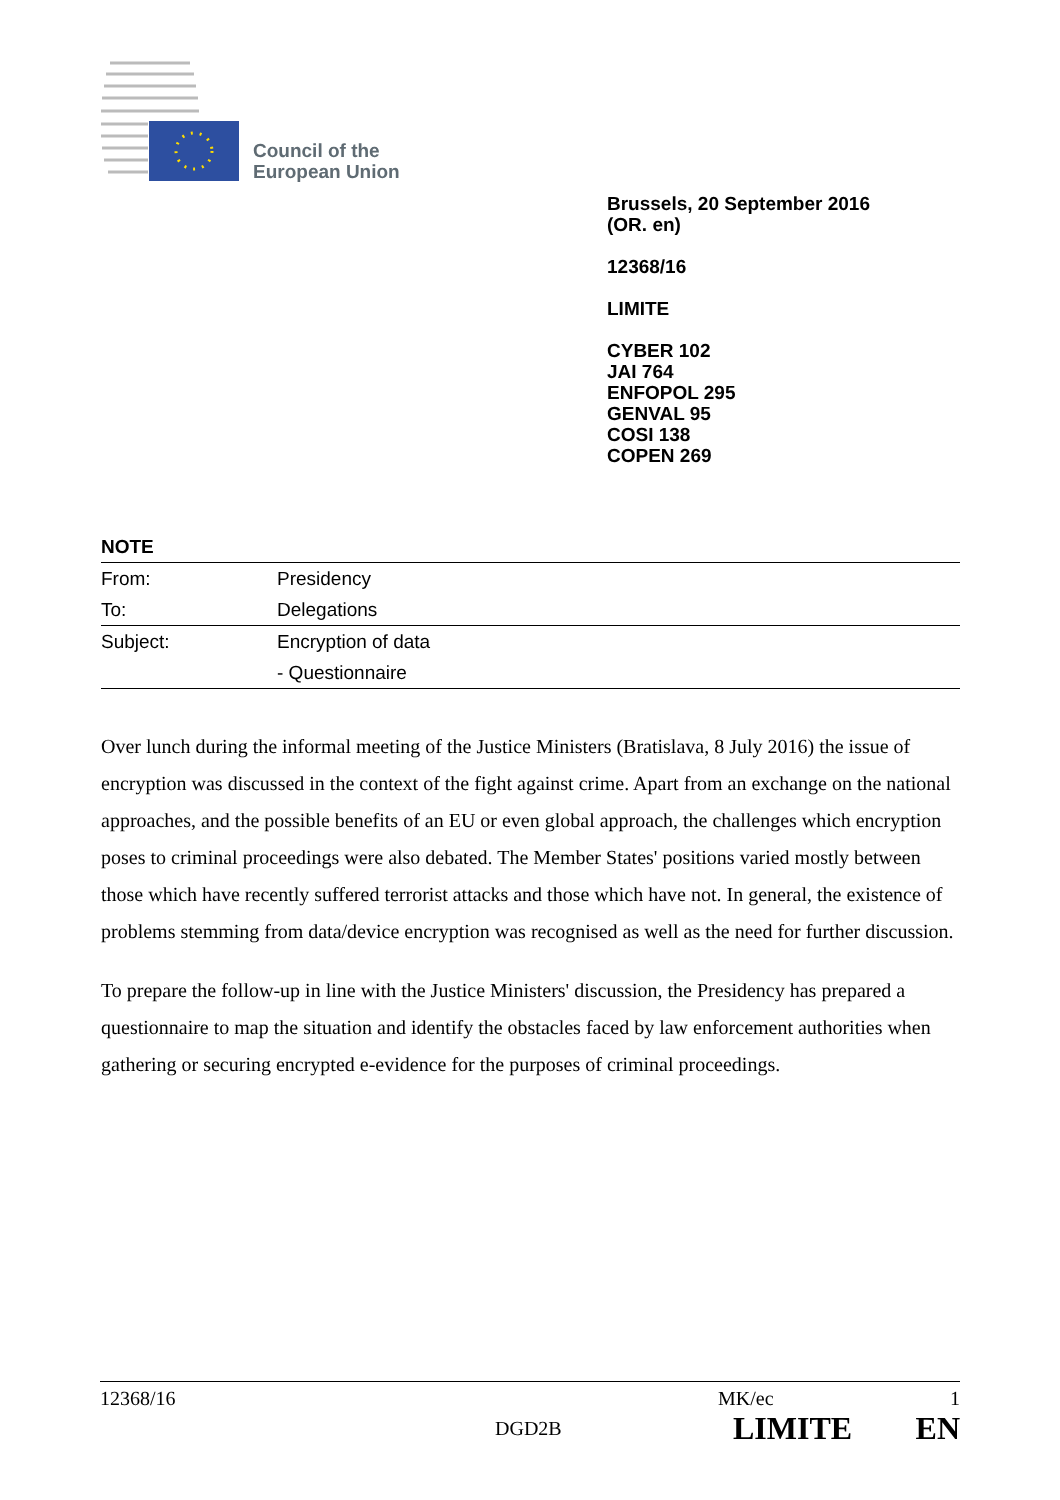Council of the
European Union
Brussels, 20 September 2016
(OR. en)
12368/16
LIMITE
CYBER 102
JAI 764
ENFOPOL 295
GENVAL 95
COSI 138
COPEN 269
NOTE
| From: | Presidency |
| To: | Delegations |
| Subject: | Encryption of data |
| | - Questionnaire |
Over lunch during the informal meeting of the Justice Ministers (Bratislava, 8 July 2016) the issue of encryption was discussed in the context of the fight against crime. Apart from an exchange on the national approaches, and the possible benefits of an EU or even global approach, the challenges which encryption poses to criminal proceedings were also debated. The Member States' positions varied mostly between those which have recently suffered terrorist attacks and those which have not. In general, the existence of problems stemming from data/device encryption was recognised as well as the need for further discussion.
To prepare the follow-up in line with the Justice Ministers' discussion, the Presidency has prepared a questionnaire to map the situation and identify the obstacles faced by law enforcement authorities when gathering or securing encrypted e-evidence for the purposes of criminal proceedings.
12368/16 MK/ec 1
DGD2B LIMITE EN